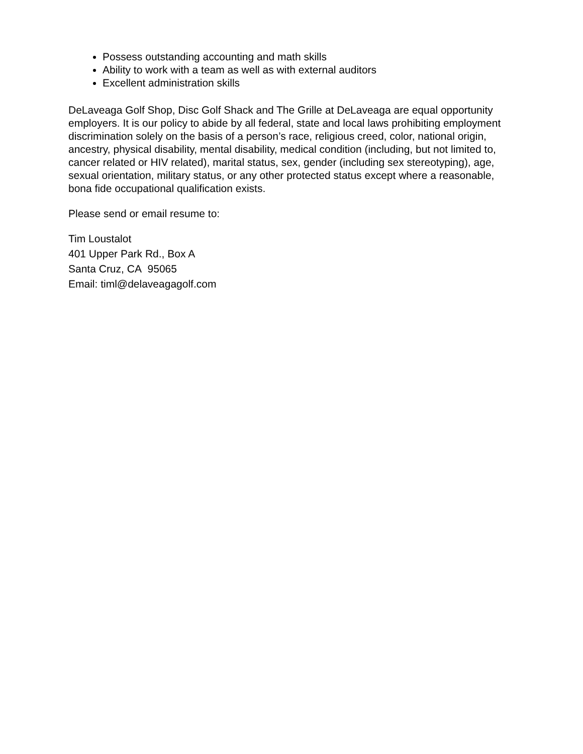Possess outstanding accounting and math skills
Ability to work with a team as well as with external auditors
Excellent administration skills
DeLaveaga Golf Shop, Disc Golf Shack and The Grille at DeLaveaga are equal opportunity employers. It is our policy to abide by all federal, state and local laws prohibiting employment discrimination solely on the basis of a person’s race, religious creed, color, national origin, ancestry, physical disability, mental disability, medical condition (including, but not limited to, cancer related or HIV related), marital status, sex, gender (including sex stereotyping), age, sexual orientation, military status, or any other protected status except where a reasonable, bona fide occupational qualification exists.
Please send or email resume to:
Tim Loustalot
401 Upper Park Rd., Box A
Santa Cruz, CA 95065
Email: timl@delaveagagolf.com